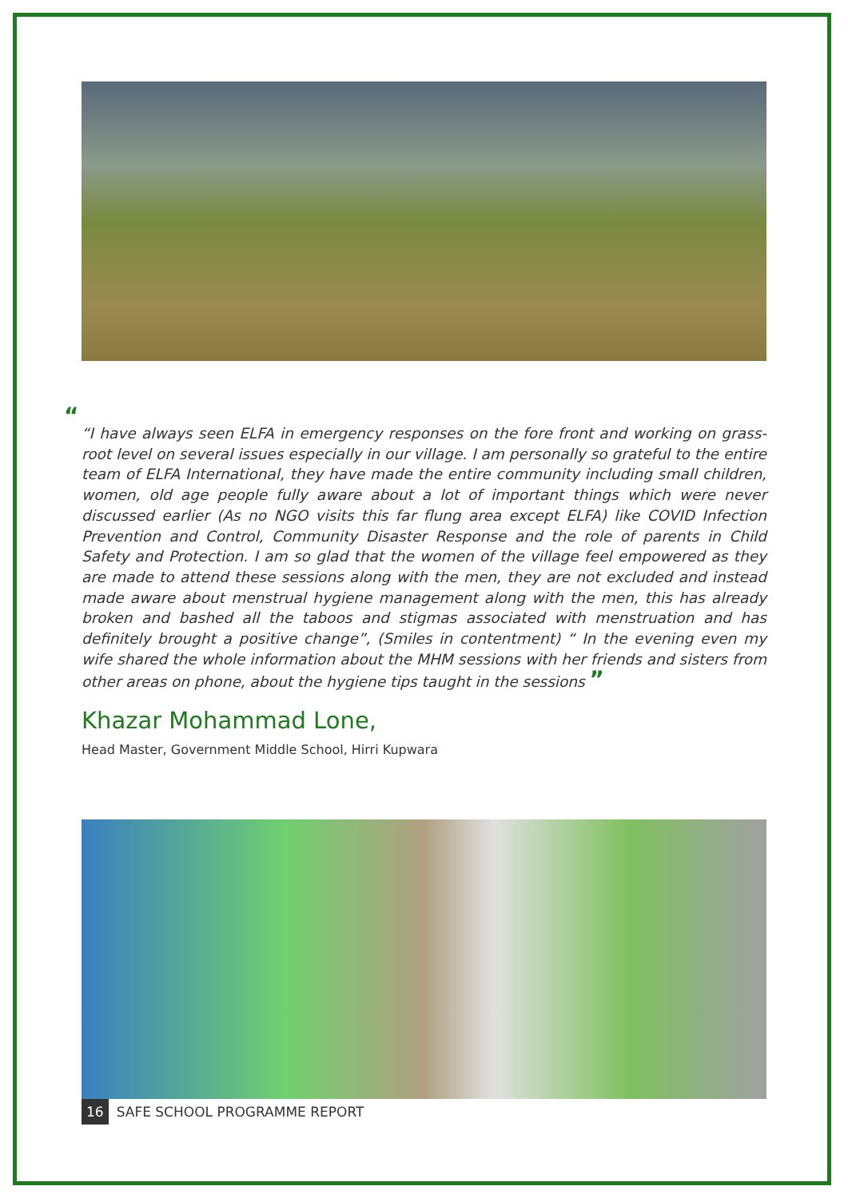““I have always seen ELFA in emergency responses on the fore front and working on grass-root level on several issues especially in our village. I am personally so grateful to the entire team of ELFA International, they have made the entire community including small children, women, old age people fully aware about a lot of important things which were never discussed earlier (As no NGO visits this far flung area except ELFA) like COVID Infection Prevention and Control, Community Disaster Response and the role of parents in Child Safety and Protection. I am so glad that the women of the village feel empowered as they are made to attend these sessions along with the men, they are not excluded and instead made aware about menstrual hygiene management along with the men, this has already broken and bashed all the taboos and stigmas associated with menstruation and has definitely brought a positive change”, (Smiles in contentment) “ In the evening even my wife shared the whole information about the MHM sessions with her friends and sisters from other areas on phone, about the hygiene tips taught in the sessions ”
Khazar Mohammad Lone,
Head Master, Government Middle School, Hirri Kupwara
16 SAFE SCHOOL PROGRAMME REPORT